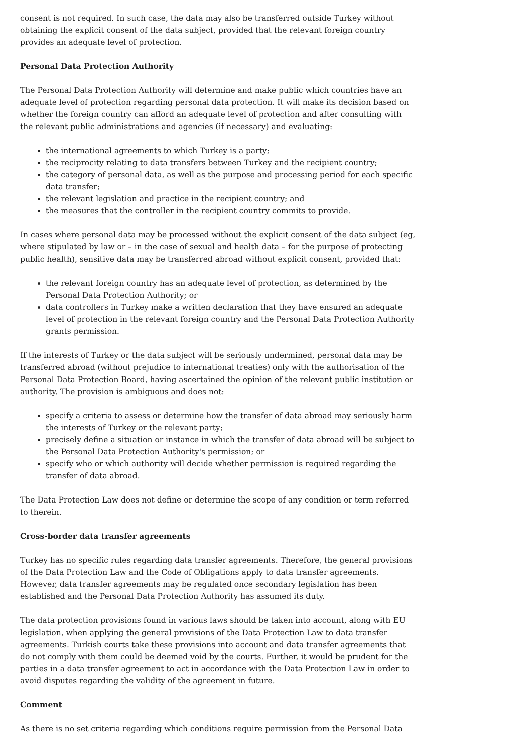consent is not required. In such case, the data may also be transferred outside Turkey without obtaining the explicit consent of the data subject, provided that the relevant foreign country provides an adequate level of protection.
Personal Data Protection Authority
The Personal Data Protection Authority will determine and make public which countries have an adequate level of protection regarding personal data protection. It will make its decision based on whether the foreign country can afford an adequate level of protection and after consulting with the relevant public administrations and agencies (if necessary) and evaluating:
the international agreements to which Turkey is a party;
the reciprocity relating to data transfers between Turkey and the recipient country;
the category of personal data, as well as the purpose and processing period for each specific data transfer;
the relevant legislation and practice in the recipient country; and
the measures that the controller in the recipient country commits to provide.
In cases where personal data may be processed without the explicit consent of the data subject (eg, where stipulated by law or – in the case of sexual and health data – for the purpose of protecting public health), sensitive data may be transferred abroad without explicit consent, provided that:
the relevant foreign country has an adequate level of protection, as determined by the Personal Data Protection Authority; or
data controllers in Turkey make a written declaration that they have ensured an adequate level of protection in the relevant foreign country and the Personal Data Protection Authority grants permission.
If the interests of Turkey or the data subject will be seriously undermined, personal data may be transferred abroad (without prejudice to international treaties) only with the authorisation of the Personal Data Protection Board, having ascertained the opinion of the relevant public institution or authority. The provision is ambiguous and does not:
specify a criteria to assess or determine how the transfer of data abroad may seriously harm the interests of Turkey or the relevant party;
precisely define a situation or instance in which the transfer of data abroad will be subject to the Personal Data Protection Authority's permission; or
specify who or which authority will decide whether permission is required regarding the transfer of data abroad.
The Data Protection Law does not define or determine the scope of any condition or term referred to therein.
Cross-border data transfer agreements
Turkey has no specific rules regarding data transfer agreements. Therefore, the general provisions of the Data Protection Law and the Code of Obligations apply to data transfer agreements. However, data transfer agreements may be regulated once secondary legislation has been established and the Personal Data Protection Authority has assumed its duty.
The data protection provisions found in various laws should be taken into account, along with EU legislation, when applying the general provisions of the Data Protection Law to data transfer agreements. Turkish courts take these provisions into account and data transfer agreements that do not comply with them could be deemed void by the courts. Further, it would be prudent for the parties in a data transfer agreement to act in accordance with the Data Protection Law in order to avoid disputes regarding the validity of the agreement in future.
Comment
As there is no set criteria regarding which conditions require permission from the Personal Data